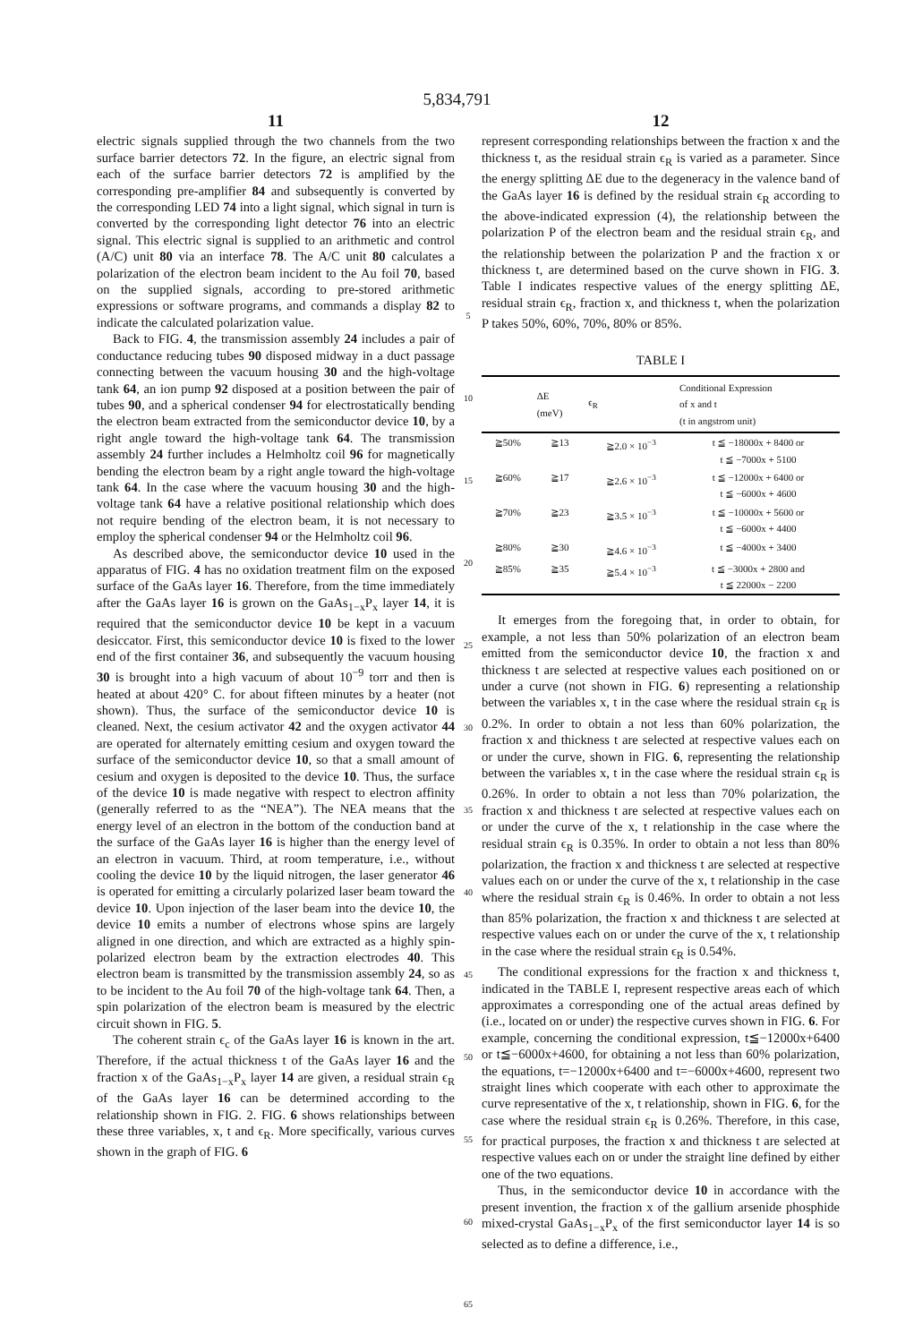5,834,791
11
electric signals supplied through the two channels from the two surface barrier detectors 72. In the figure, an electric signal from each of the surface barrier detectors 72 is amplified by the corresponding pre-amplifier 84 and subsequently is converted by the corresponding LED 74 into a light signal, which signal in turn is converted by the corresponding light detector 76 into an electric signal. This electric signal is supplied to an arithmetic and control (A/C) unit 80 via an interface 78. The A/C unit 80 calculates a polarization of the electron beam incident to the Au foil 70, based on the supplied signals, according to pre-stored arithmetic expressions or software programs, and commands a display 82 to indicate the calculated polarization value.
Back to FIG. 4, the transmission assembly 24 includes a pair of conductance reducing tubes 90 disposed midway in a duct passage connecting between the vacuum housing 30 and the high-voltage tank 64, an ion pump 92 disposed at a position between the pair of tubes 90, and a spherical condenser 94 for electrostatically bending the electron beam extracted from the semiconductor device 10, by a right angle toward the high-voltage tank 64. The transmission assembly 24 further includes a Helmholtz coil 96 for magnetically bending the electron beam by a right angle toward the high-voltage tank 64. In the case where the vacuum housing 30 and the high-voltage tank 64 have a relative positional relationship which does not require bending of the electron beam, it is not necessary to employ the spherical condenser 94 or the Helmholtz coil 96.
As described above, the semiconductor device 10 used in the apparatus of FIG. 4 has no oxidation treatment film on the exposed surface of the GaAs layer 16. Therefore, from the time immediately after the GaAs layer 16 is grown on the GaAs<sub>1−x</sub>P<sub>x</sub> layer 14, it is required that the semiconductor device 10 be kept in a vacuum desiccator. First, this semiconductor device 10 is fixed to the lower end of the first container 36, and subsequently the vacuum housing 30 is brought into a high vacuum of about 10<sup>−9</sup> torr and then is heated at about 420° C. for about fifteen minutes by a heater (not shown). Thus, the surface of the semiconductor device 10 is cleaned. Next, the cesium activator 42 and the oxygen activator 44 are operated for alternately emitting cesium and oxygen toward the surface of the semiconductor device 10, so that a small amount of cesium and oxygen is deposited to the device 10. Thus, the surface of the device 10 is made negative with respect to electron affinity (generally referred to as the “NEA”). The NEA means that the energy level of an electron in the bottom of the conduction band at the surface of the GaAs layer 16 is higher than the energy level of an electron in vacuum. Third, at room temperature, i.e., without cooling the device 10 by the liquid nitrogen, the laser generator 46 is operated for emitting a circularly polarized laser beam toward the device 10. Upon injection of the laser beam into the device 10, the device 10 emits a number of electrons whose spins are largely aligned in one direction, and which are extracted as a highly spin-polarized electron beam by the extraction electrodes 40. This electron beam is transmitted by the transmission assembly 24, so as to be incident to the Au foil 70 of the high-voltage tank 64. Then, a spin polarization of the electron beam is measured by the electric circuit shown in FIG. 5.
The coherent strain ϵ<sub>c</sub> of the GaAs layer 16 is known in the art. Therefore, if the actual thickness t of the GaAs layer 16 and the fraction x of the GaAs<sub>1−x</sub>P<sub>x</sub> layer 14 are given, a residual strain ϵ<sub>R</sub> of the GaAs layer 16 can be determined according to the relationship shown in FIG. 2. FIG. 6 shows relationships between these three variables, x, t and ϵ<sub>R</sub>. More specifically, various curves shown in the graph of FIG. 6
5
10
15
20
25
30
35
40
45
50
55
60
65
12
represent corresponding relationships between the fraction x and the thickness t, as the residual strain ϵ<sub>R</sub> is varied as a parameter. Since the energy splitting ΔE due to the degeneracy in the valence band of the GaAs layer 16 is defined by the residual strain ϵ<sub>R</sub> according to the above-indicated expression (4), the relationship between the polarization P of the electron beam and the residual strain ϵ<sub>R</sub>, and the relationship between the polarization P and the fraction x or thickness t, are determined based on the curve shown in FIG. 3. Table I indicates respective values of the energy splitting ΔE, residual strain ϵ<sub>R</sub>, fraction x, and thickness t, when the polarization P takes 50%, 60%, 70%, 80% or 85%.
TABLE I
| | ΔE (meV) | ϵ<sub>R</sub> | Conditional Expression of x and t (t in angstrom unit) |
| --- | --- | --- | --- |
| ≧50% | ≧13 | ≧2.0 × 10<sup>−3</sup> | t ≦ −18000x + 8400 or t ≦ −7000x + 5100 |
| ≧60% | ≧17 | ≧2.6 × 10<sup>−3</sup> | t ≦ −12000x + 6400 or t ≦ −6000x + 4600 |
| ≧70% | ≧23 | ≧3.5 × 10<sup>−3</sup> | t ≦ −10000x + 5600 or t ≦ −6000x + 4400 |
| ≧80% | ≧30 | ≧4.6 × 10<sup>−3</sup> | t ≦ −4000x + 3400 |
| ≧85% | ≧35 | ≧5.4 × 10<sup>−3</sup> | t ≦ −3000x + 2800 and t ≦ 22000x − 2200 |
It emerges from the foregoing that, in order to obtain, for example, a not less than 50% polarization of an electron beam emitted from the semiconductor device 10, the fraction x and thickness t are selected at respective values each positioned on or under a curve (not shown in FIG. 6) representing a relationship between the variables x, t in the case where the residual strain ϵ<sub>R</sub> is 0.2%. In order to obtain a not less than 60% polarization, the fraction x and thickness t are selected at respective values each on or under the curve, shown in FIG. 6, representing the relationship between the variables x, t in the case where the residual strain ϵ<sub>R</sub> is 0.26%. In order to obtain a not less than 70% polarization, the fraction x and thickness t are selected at respective values each on or under the curve of the x, t relationship in the case where the residual strain ϵ<sub>R</sub> is 0.35%. In order to obtain a not less than 80% polarization, the fraction x and thickness t are selected at respective values each on or under the curve of the x, t relationship in the case where the residual strain ϵ<sub>R</sub> is 0.46%. In order to obtain a not less than 85% polarization, the fraction x and thickness t are selected at respective values each on or under the curve of the x, t relationship in the case where the residual strain ϵ<sub>R</sub> is 0.54%.
The conditional expressions for the fraction x and thickness t, indicated in the TABLE I, represent respective areas each of which approximates a corresponding one of the actual areas defined by (i.e., located on or under) the respective curves shown in FIG. 6. For example, concerning the conditional expression, t≦−12000x+6400 or t≦−6000x+4600, for obtaining a not less than 60% polarization, the equations, t=−12000x+6400 and t=−6000x+4600, represent two straight lines which cooperate with each other to approximate the curve representative of the x, t relationship, shown in FIG. 6, for the case where the residual strain ϵ<sub>R</sub> is 0.26%. Therefore, in this case, for practical purposes, the fraction x and thickness t are selected at respective values each on or under the straight line defined by either one of the two equations.
Thus, in the semiconductor device 10 in accordance with the present invention, the fraction x of the gallium arsenide phosphide mixed-crystal GaAs<sub>1−x</sub>P<sub>x</sub> of the first semiconductor layer 14 is so selected as to define a difference, i.e.,